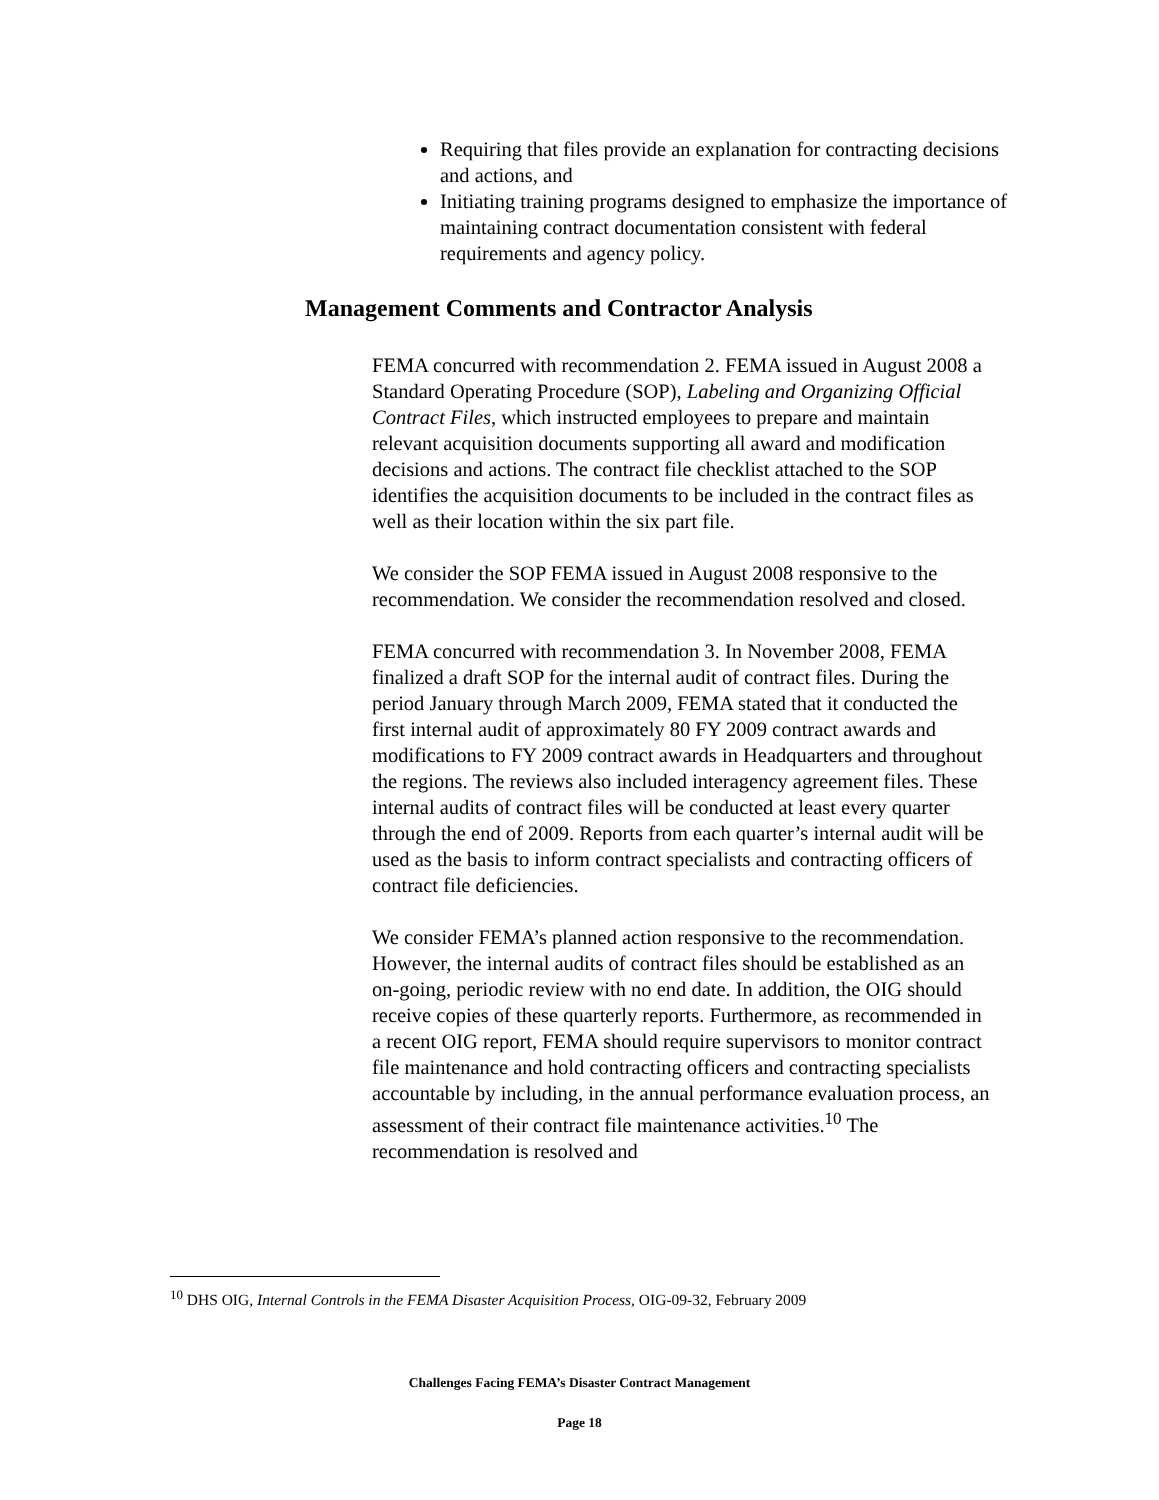Requiring that files provide an explanation for contracting decisions and actions, and
Initiating training programs designed to emphasize the importance of maintaining contract documentation consistent with federal requirements and agency policy.
Management Comments and Contractor Analysis
FEMA concurred with recommendation 2. FEMA issued in August 2008 a Standard Operating Procedure (SOP), Labeling and Organizing Official Contract Files, which instructed employees to prepare and maintain relevant acquisition documents supporting all award and modification decisions and actions. The contract file checklist attached to the SOP identifies the acquisition documents to be included in the contract files as well as their location within the six part file.
We consider the SOP FEMA issued in August 2008 responsive to the recommendation. We consider the recommendation resolved and closed.
FEMA concurred with recommendation 3. In November 2008, FEMA finalized a draft SOP for the internal audit of contract files. During the period January through March 2009, FEMA stated that it conducted the first internal audit of approximately 80 FY 2009 contract awards and modifications to FY 2009 contract awards in Headquarters and throughout the regions. The reviews also included interagency agreement files. These internal audits of contract files will be conducted at least every quarter through the end of 2009. Reports from each quarter’s internal audit will be used as the basis to inform contract specialists and contracting officers of contract file deficiencies.
We consider FEMA’s planned action responsive to the recommendation. However, the internal audits of contract files should be established as an on-going, periodic review with no end date. In addition, the OIG should receive copies of these quarterly reports. Furthermore, as recommended in a recent OIG report, FEMA should require supervisors to monitor contract file maintenance and hold contracting officers and contracting specialists accountable by including, in the annual performance evaluation process, an assessment of their contract file maintenance activities.<sup>10</sup> The recommendation is resolved and
<sup>10</sup> DHS OIG, Internal Controls in the FEMA Disaster Acquisition Process, OIG-09-32, February 2009
Challenges Facing FEMA’s Disaster Contract Management
Page 18